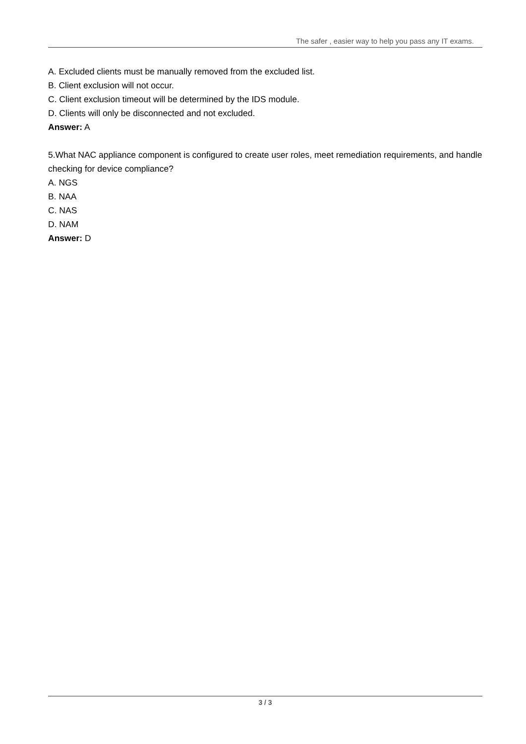The safer , easier way to help you pass any IT exams.
A. Excluded clients must be manually removed from the excluded list.
B. Client exclusion will not occur.
C. Client exclusion timeout will be determined by the IDS module.
D. Clients will only be disconnected and not excluded.
Answer: A
5.What NAC appliance component is configured to create user roles, meet remediation requirements, and handle checking for device compliance?
A. NGS
B. NAA
C. NAS
D. NAM
Answer: D
3 / 3